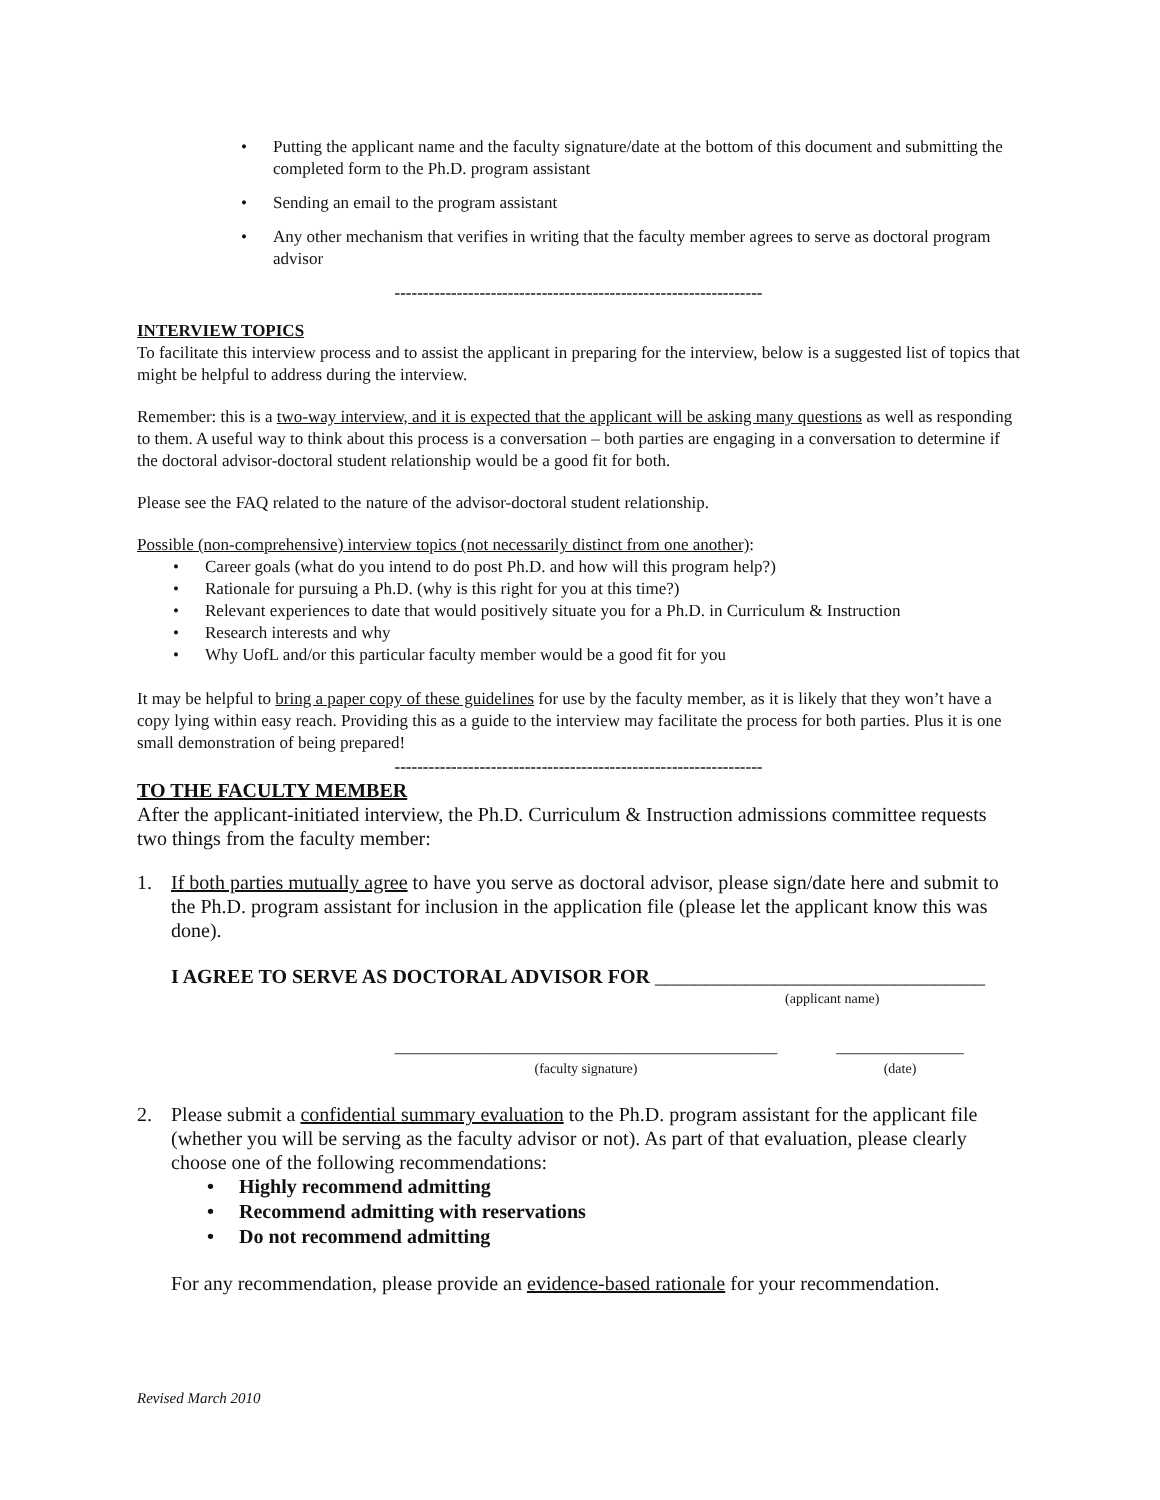• Putting the applicant name and the faculty signature/date at the bottom of this document and submitting the completed form to the Ph.D. program assistant
• Sending an email to the program assistant
• Any other mechanism that verifies in writing that the faculty member agrees to serve as doctoral program advisor
-----------------------------------------------------------------
INTERVIEW TOPICS
To facilitate this interview process and to assist the applicant in preparing for the interview, below is a suggested list of topics that might be helpful to address during the interview.
Remember: this is a two-way interview, and it is expected that the applicant will be asking many questions as well as responding to them. A useful way to think about this process is a conversation – both parties are engaging in a conversation to determine if the doctoral advisor-doctoral student relationship would be a good fit for both.
Please see the FAQ related to the nature of the advisor-doctoral student relationship.
Possible (non-comprehensive) interview topics (not necessarily distinct from one another):
• Career goals (what do you intend to do post Ph.D. and how will this program help?)
• Rationale for pursuing a Ph.D. (why is this right for you at this time?)
• Relevant experiences to date that would positively situate you for a Ph.D. in Curriculum & Instruction
• Research interests and why
• Why UofL and/or this particular faculty member would be a good fit for you
It may be helpful to bring a paper copy of these guidelines for use by the faculty member, as it is likely that they won’t have a copy lying within easy reach. Providing this as a guide to the interview may facilitate the process for both parties. Plus it is one small demonstration of being prepared!
-----------------------------------------------------------------
TO THE FACULTY MEMBER
After the applicant-initiated interview, the Ph.D. Curriculum & Instruction admissions committee requests two things from the faculty member:
1. If both parties mutually agree to have you serve as doctoral advisor, please sign/date here and submit to the Ph.D. program assistant for inclusion in the application file (please let the applicant know this was done).
I AGREE TO SERVE AS DOCTORAL ADVISOR FOR _________________________________
(applicant name)
_____________________________________________
(faculty signature)
_______________
(date)
2. Please submit a confidential summary evaluation to the Ph.D. program assistant for the applicant file (whether you will be serving as the faculty advisor or not). As part of that evaluation, please clearly choose one of the following recommendations:
• Highly recommend admitting
• Recommend admitting with reservations
• Do not recommend admitting
For any recommendation, please provide an evidence-based rationale for your recommendation.
Revised March 2010